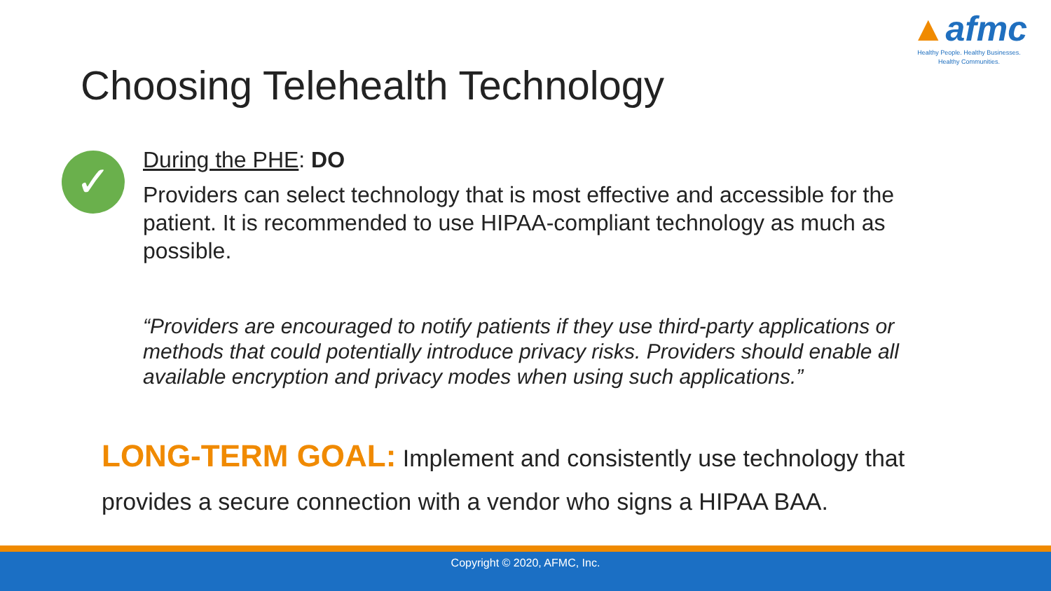▲afmc
Healthy People. Healthy Businesses.
Healthy Communities.
Choosing Telehealth Technology
✓
During the PHE: DO
Providers can select technology that is most effective and accessible for the patient. It is recommended to use HIPAA-compliant technology as much as possible.
“Providers are encouraged to notify patients if they use third-party applications or methods that could potentially introduce privacy risks. Providers should enable all available encryption and privacy modes when using such applications.”
LONG-TERM GOAL: Implement and consistently use technology that provides a secure connection with a vendor who signs a HIPAA BAA.
Copyright © 2020, AFMC, Inc.